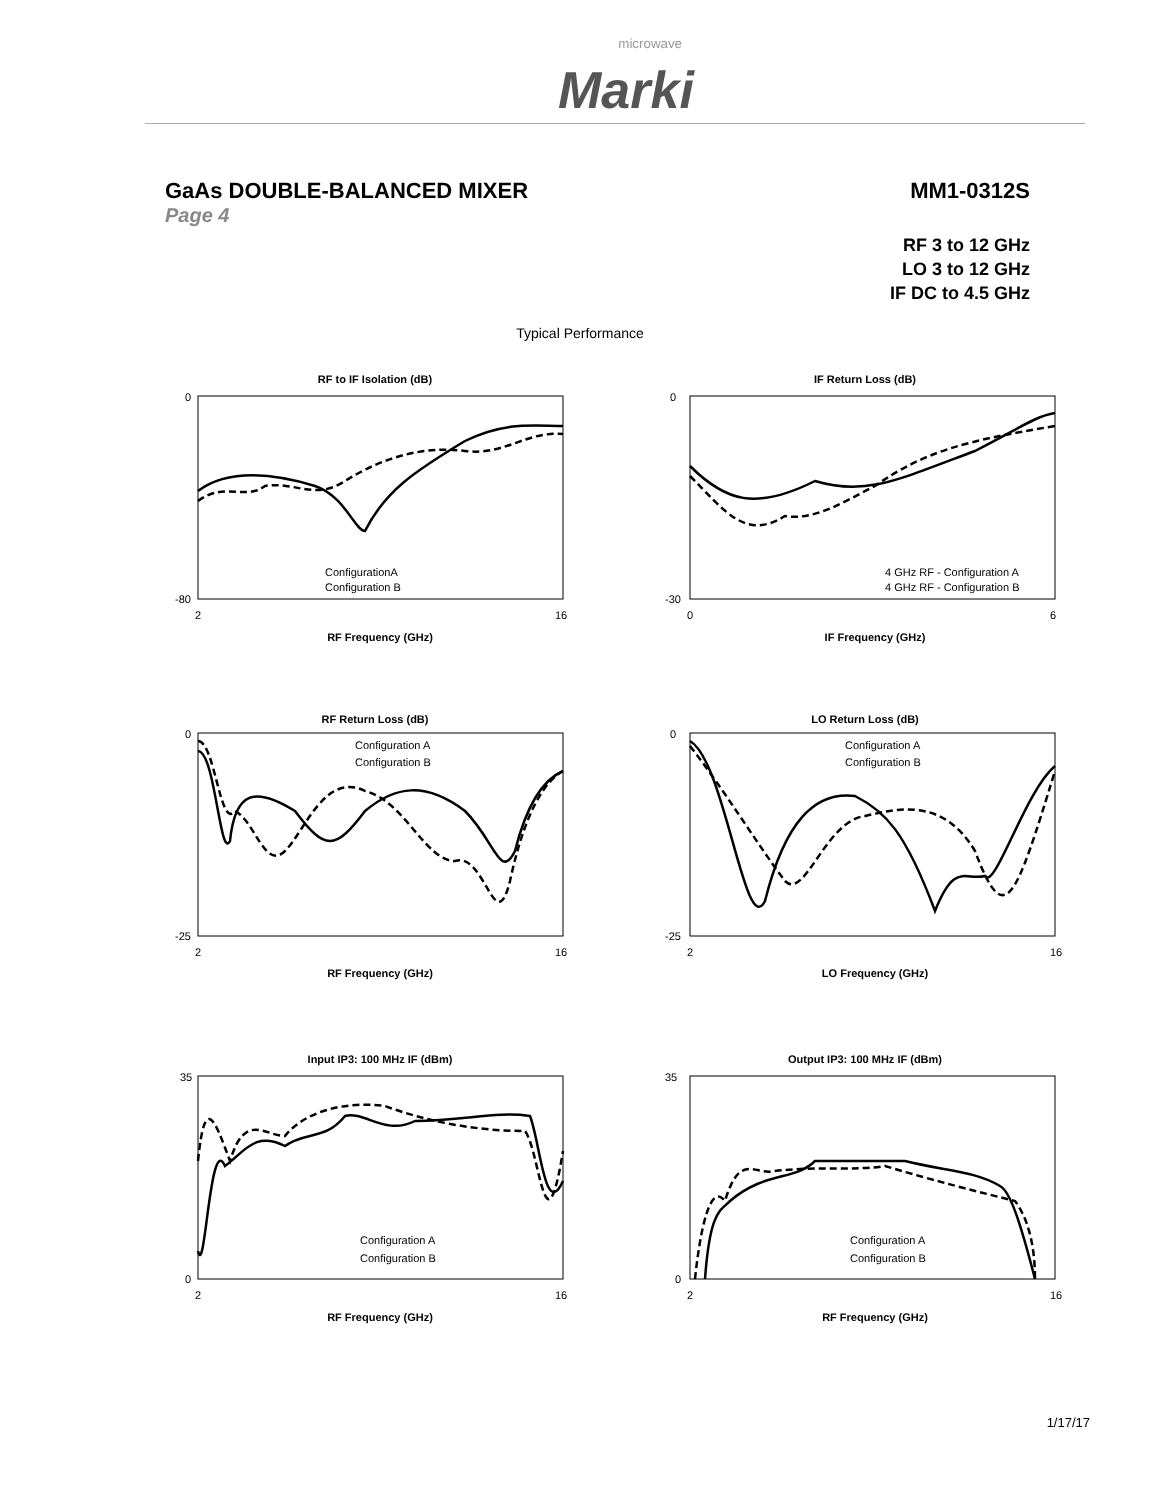Marki microwave
GaAs DOUBLE-BALANCED MIXER MM1-0312S
Page 4
RF 3 to 12 GHz
LO 3 to 12 GHz
IF DC to 4.5 GHz
Typical Performance
RF to IF Isolation (dB)
0
-80
2
16
ConfigurationA
Configuration B
RF Frequency (GHz)
IF Return Loss (dB)
0
-30
0
6
4 GHz RF - Configuration A
4 GHz RF - Configuration B
IF Frequency (GHz)
RF Return Loss (dB)
0
-25
2
16
Configuration A
Configuration B
RF Frequency (GHz)
LO Return Loss (dB)
0
-25
2
16
Configuration A
Configuration B
LO Frequency (GHz)
Input IP3: 100 MHz IF (dBm)
35
0
2
16
Configuration A
Configuration B
RF Frequency (GHz)
Output IP3: 100 MHz IF (dBm)
35
0
2
16
Configuration A
Configuration B
RF Frequency (GHz)
1/17/17